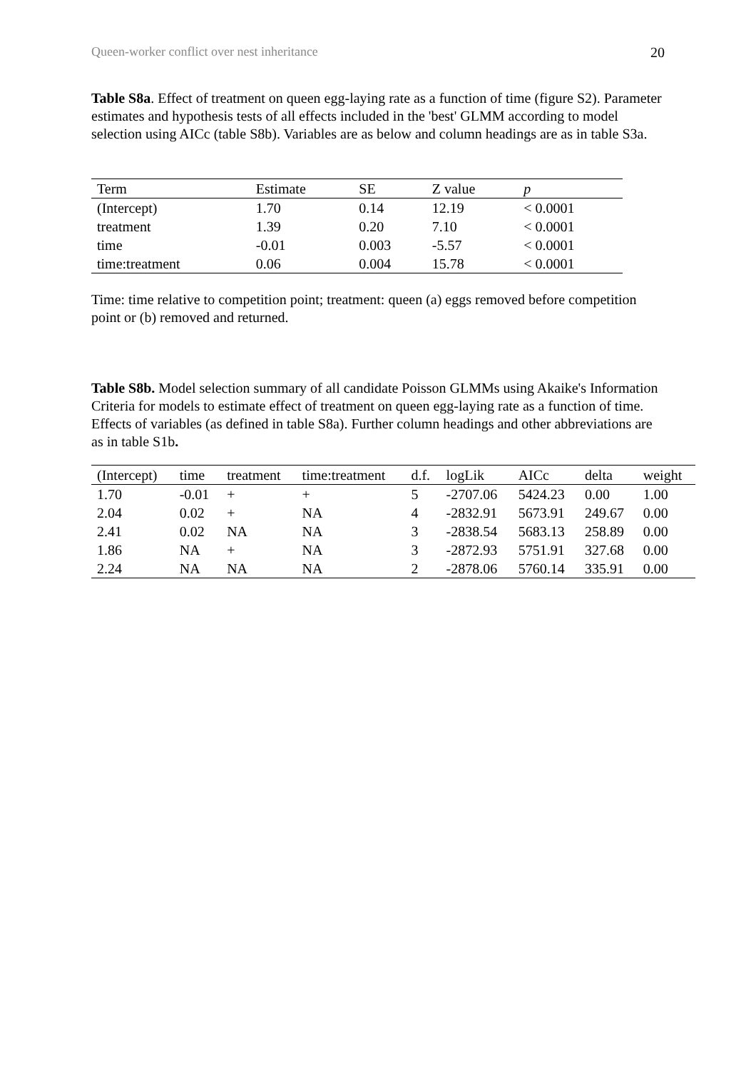Queen-worker conflict over nest inheritance 20
Table S8a. Effect of treatment on queen egg-laying rate as a function of time (figure S2). Parameter estimates and hypothesis tests of all effects included in the 'best' GLMM according to model selection using AICc (table S8b). Variables are as below and column headings are as in table S3a.
| Term | Estimate | SE | Z value | p |
| --- | --- | --- | --- | --- |
| (Intercept) | 1.70 | 0.14 | 12.19 | < 0.0001 |
| treatment | 1.39 | 0.20 | 7.10 | < 0.0001 |
| time | -0.01 | 0.003 | -5.57 | < 0.0001 |
| time:treatment | 0.06 | 0.004 | 15.78 | < 0.0001 |
Time: time relative to competition point; treatment: queen (a) eggs removed before competition point or (b) removed and returned.
Table S8b. Model selection summary of all candidate Poisson GLMMs using Akaike's Information Criteria for models to estimate effect of treatment on queen egg-laying rate as a function of time. Effects of variables (as defined in table S8a). Further column headings and other abbreviations are as in table S1b.
| (Intercept) | time | treatment | time:treatment | d.f. | logLik | AICc | delta | weight |
| --- | --- | --- | --- | --- | --- | --- | --- | --- |
| 1.70 | -0.01 | + | + | 5 | -2707.06 | 5424.23 | 0.00 | 1.00 |
| 2.04 | 0.02 | + | NA | 4 | -2832.91 | 5673.91 | 249.67 | 0.00 |
| 2.41 | 0.02 | NA | NA | 3 | -2838.54 | 5683.13 | 258.89 | 0.00 |
| 1.86 | NA | + | NA | 3 | -2872.93 | 5751.91 | 327.68 | 0.00 |
| 2.24 | NA | NA | NA | 2 | -2878.06 | 5760.14 | 335.91 | 0.00 |